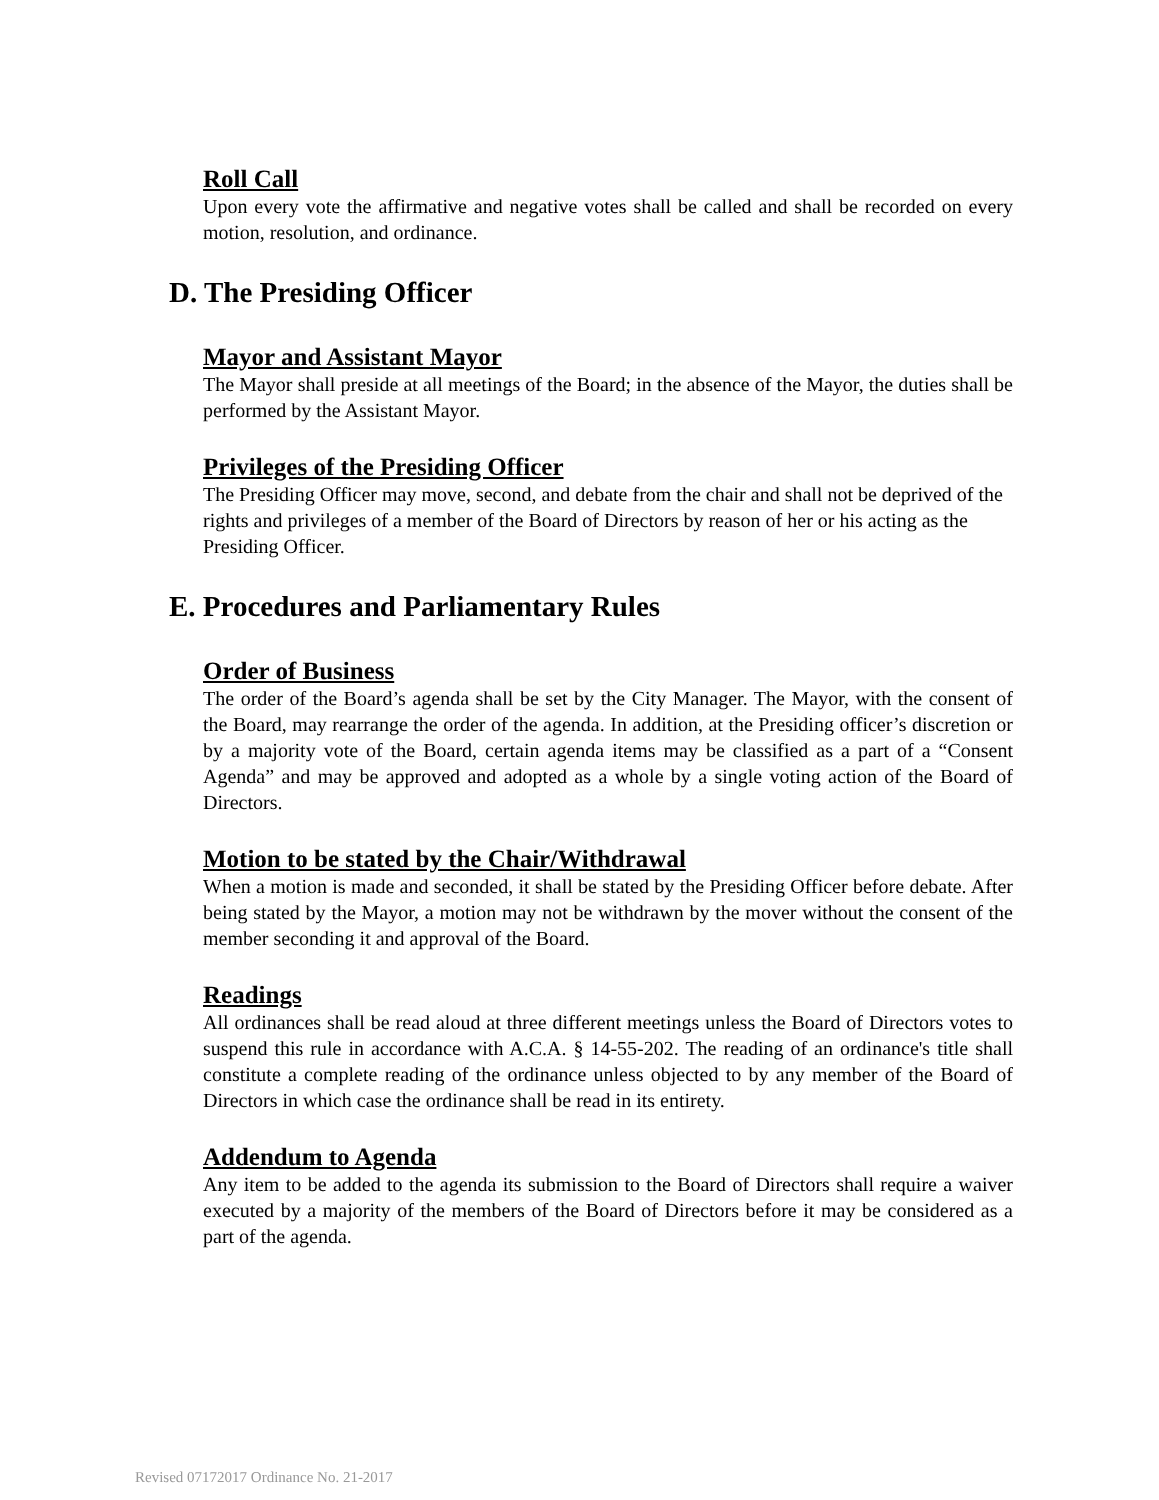Roll Call
Upon every vote the affirmative and negative votes shall be called and shall be recorded on every motion, resolution, and ordinance.
D. The Presiding Officer
Mayor and Assistant Mayor
The Mayor shall preside at all meetings of the Board; in the absence of the Mayor, the duties shall be performed by the Assistant Mayor.
Privileges of the Presiding Officer
The Presiding Officer may move, second, and debate from the chair and shall not be deprived of the rights and privileges of a member of the Board of Directors by reason of her or his acting as the Presiding Officer.
E. Procedures and Parliamentary Rules
Order of Business
The order of the Board’s agenda shall be set by the City Manager. The Mayor, with the consent of the Board, may rearrange the order of the agenda. In addition, at the Presiding officer’s discretion or by a majority vote of the Board, certain agenda items may be classified as a part of a “Consent Agenda” and may be approved and adopted as a whole by a single voting action of the Board of Directors.
Motion to be stated by the Chair/Withdrawal
When a motion is made and seconded, it shall be stated by the Presiding Officer before debate. After being stated by the Mayor, a motion may not be withdrawn by the mover without the consent of the member seconding it and approval of the Board.
Readings
All ordinances shall be read aloud at three different meetings unless the Board of Directors votes to suspend this rule in accordance with A.C.A. § 14-55-202. The reading of an ordinance's title shall constitute a complete reading of the ordinance unless objected to by any member of the Board of Directors in which case the ordinance shall be read in its entirety.
Addendum to Agenda
Any item to be added to the agenda its submission to the Board of Directors shall require a waiver executed by a majority of the members of the Board of Directors before it may be considered as a part of the agenda.
Revised 07172017 Ordinance No. 21-2017